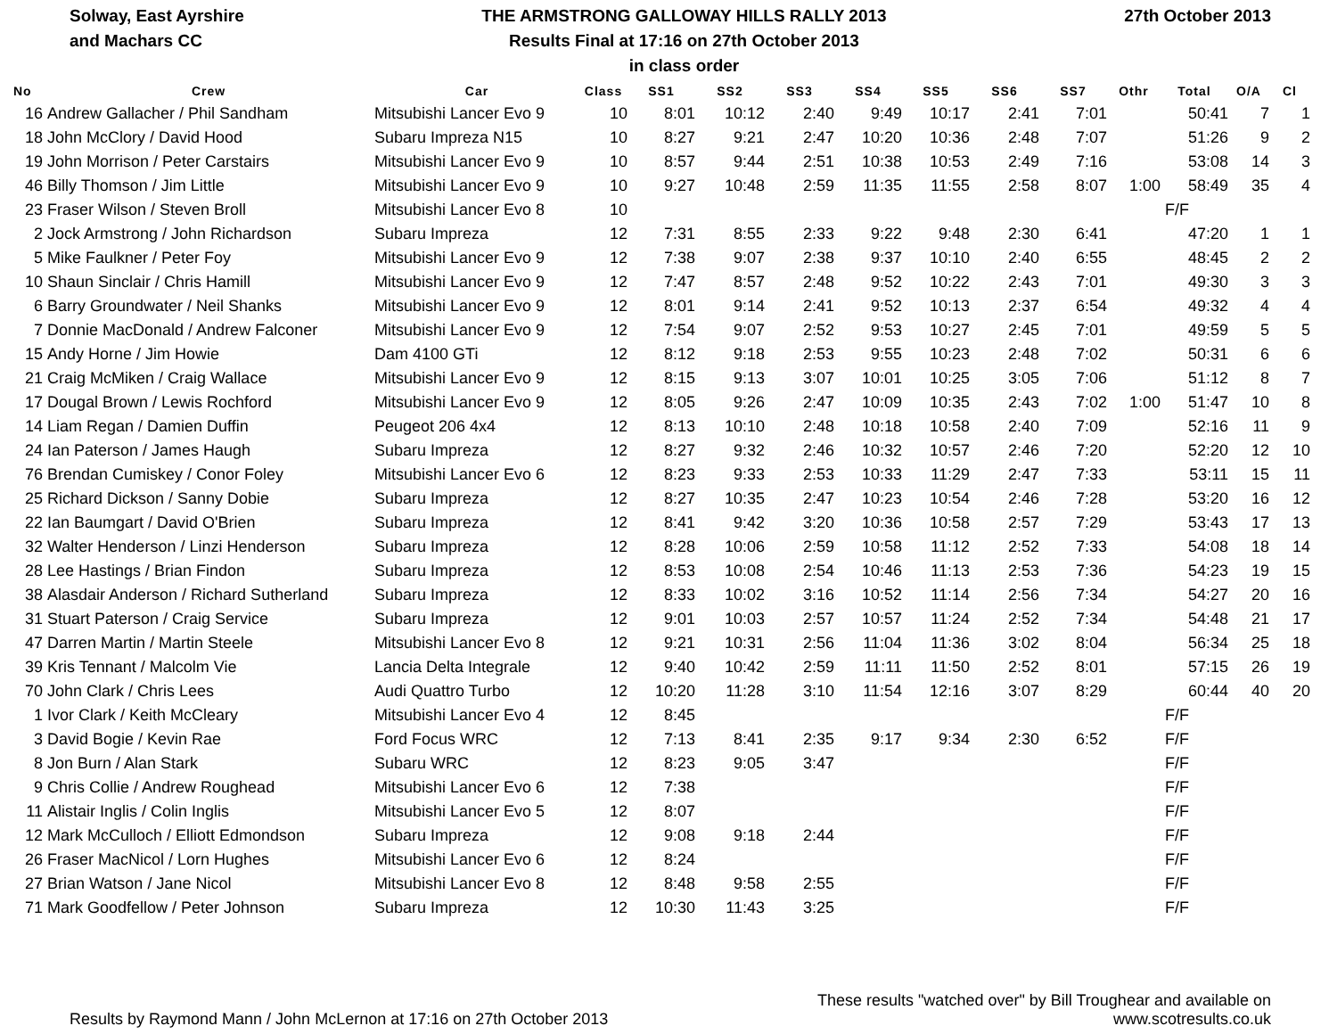Solway, East Ayrshire
and Machars CC
THE ARMSTRONG GALLOWAY HILLS RALLY 2013
Results Final at 17:16 on 27th October 2013
in class order
27th October 2013
| No | Crew | Car | Class | SS1 | SS2 | SS3 | SS4 | SS5 | SS6 | SS7 | Othr | Total | O/A | Cl |
| --- | --- | --- | --- | --- | --- | --- | --- | --- | --- | --- | --- | --- | --- | --- |
| 16 | Andrew Gallacher / Phil Sandham | Mitsubishi Lancer Evo 9 | 10 | 8:01 | 10:12 | 2:40 | 9:49 | 10:17 | 2:41 | 7:01 | | 50:41 | 7 | 1 |
| 18 | John McClory / David Hood | Subaru Impreza N15 | 10 | 8:27 | 9:21 | 2:47 | 10:20 | 10:36 | 2:48 | 7:07 | | 51:26 | 9 | 2 |
| 19 | John Morrison / Peter Carstairs | Mitsubishi Lancer Evo 9 | 10 | 8:57 | 9:44 | 2:51 | 10:38 | 10:53 | 2:49 | 7:16 | | 53:08 | 14 | 3 |
| 46 | Billy Thomson / Jim Little | Mitsubishi Lancer Evo 9 | 10 | 9:27 | 10:48 | 2:59 | 11:35 | 11:55 | 2:58 | 8:07 | 1:00 | 58:49 | 35 | 4 |
| 23 | Fraser Wilson / Steven Broll | Mitsubishi Lancer Evo 8 | 10 | | | | | | | | | F/F | | |
| 2 | Jock Armstrong / John Richardson | Subaru Impreza | 12 | 7:31 | 8:55 | 2:33 | 9:22 | 9:48 | 2:30 | 6:41 | | 47:20 | 1 | 1 |
| 5 | Mike Faulkner / Peter Foy | Mitsubishi Lancer Evo 9 | 12 | 7:38 | 9:07 | 2:38 | 9:37 | 10:10 | 2:40 | 6:55 | | 48:45 | 2 | 2 |
| 10 | Shaun Sinclair / Chris Hamill | Mitsubishi Lancer Evo 9 | 12 | 7:47 | 8:57 | 2:48 | 9:52 | 10:22 | 2:43 | 7:01 | | 49:30 | 3 | 3 |
| 6 | Barry Groundwater / Neil Shanks | Mitsubishi Lancer Evo 9 | 12 | 8:01 | 9:14 | 2:41 | 9:52 | 10:13 | 2:37 | 6:54 | | 49:32 | 4 | 4 |
| 7 | Donnie MacDonald / Andrew Falconer | Mitsubishi Lancer Evo 9 | 12 | 7:54 | 9:07 | 2:52 | 9:53 | 10:27 | 2:45 | 7:01 | | 49:59 | 5 | 5 |
| 15 | Andy Horne / Jim Howie | Dam 4100 GTi | 12 | 8:12 | 9:18 | 2:53 | 9:55 | 10:23 | 2:48 | 7:02 | | 50:31 | 6 | 6 |
| 21 | Craig McMiken / Craig Wallace | Mitsubishi Lancer Evo 9 | 12 | 8:15 | 9:13 | 3:07 | 10:01 | 10:25 | 3:05 | 7:06 | | 51:12 | 8 | 7 |
| 17 | Dougal Brown / Lewis Rochford | Mitsubishi Lancer Evo 9 | 12 | 8:05 | 9:26 | 2:47 | 10:09 | 10:35 | 2:43 | 7:02 | 1:00 | 51:47 | 10 | 8 |
| 14 | Liam Regan / Damien Duffin | Peugeot 206 4x4 | 12 | 8:13 | 10:10 | 2:48 | 10:18 | 10:58 | 2:40 | 7:09 | | 52:16 | 11 | 9 |
| 24 | Ian Paterson / James Haugh | Subaru Impreza | 12 | 8:27 | 9:32 | 2:46 | 10:32 | 10:57 | 2:46 | 7:20 | | 52:20 | 12 | 10 |
| 76 | Brendan Cumiskey / Conor Foley | Mitsubishi Lancer Evo 6 | 12 | 8:23 | 9:33 | 2:53 | 10:33 | 11:29 | 2:47 | 7:33 | | 53:11 | 15 | 11 |
| 25 | Richard Dickson / Sanny Dobie | Subaru Impreza | 12 | 8:27 | 10:35 | 2:47 | 10:23 | 10:54 | 2:46 | 7:28 | | 53:20 | 16 | 12 |
| 22 | Ian Baumgart / David O'Brien | Subaru Impreza | 12 | 8:41 | 9:42 | 3:20 | 10:36 | 10:58 | 2:57 | 7:29 | | 53:43 | 17 | 13 |
| 32 | Walter Henderson / Linzi Henderson | Subaru Impreza | 12 | 8:28 | 10:06 | 2:59 | 10:58 | 11:12 | 2:52 | 7:33 | | 54:08 | 18 | 14 |
| 28 | Lee Hastings / Brian Findon | Subaru Impreza | 12 | 8:53 | 10:08 | 2:54 | 10:46 | 11:13 | 2:53 | 7:36 | | 54:23 | 19 | 15 |
| 38 | Alasdair Anderson / Richard Sutherland | Subaru Impreza | 12 | 8:33 | 10:02 | 3:16 | 10:52 | 11:14 | 2:56 | 7:34 | | 54:27 | 20 | 16 |
| 31 | Stuart Paterson / Craig Service | Subaru Impreza | 12 | 9:01 | 10:03 | 2:57 | 10:57 | 11:24 | 2:52 | 7:34 | | 54:48 | 21 | 17 |
| 47 | Darren Martin / Martin Steele | Mitsubishi Lancer Evo 8 | 12 | 9:21 | 10:31 | 2:56 | 11:04 | 11:36 | 3:02 | 8:04 | | 56:34 | 25 | 18 |
| 39 | Kris Tennant / Malcolm Vie | Lancia Delta Integrale | 12 | 9:40 | 10:42 | 2:59 | 11:11 | 11:50 | 2:52 | 8:01 | | 57:15 | 26 | 19 |
| 70 | John Clark / Chris Lees | Audi Quattro Turbo | 12 | 10:20 | 11:28 | 3:10 | 11:54 | 12:16 | 3:07 | 8:29 | | 60:44 | 40 | 20 |
| 1 | Ivor Clark / Keith McCleary | Mitsubishi Lancer Evo 4 | 12 | 8:45 | | | | | | | | F/F | | |
| 3 | David Bogie / Kevin Rae | Ford Focus WRC | 12 | 7:13 | 8:41 | 2:35 | 9:17 | 9:34 | 2:30 | 6:52 | | F/F | | |
| 8 | Jon Burn / Alan Stark | Subaru WRC | 12 | 8:23 | 9:05 | 3:47 | | | | | | F/F | | |
| 9 | Chris Collie / Andrew Roughead | Mitsubishi Lancer Evo 6 | 12 | 7:38 | | | | | | | | F/F | | |
| 11 | Alistair Inglis / Colin Inglis | Mitsubishi Lancer Evo 5 | 12 | 8:07 | | | | | | | | F/F | | |
| 12 | Mark McCulloch / Elliott Edmondson | Subaru Impreza | 12 | 9:08 | 9:18 | 2:44 | | | | | | F/F | | |
| 26 | Fraser MacNicol / Lorn Hughes | Mitsubishi Lancer Evo 6 | 12 | 8:24 | | | | | | | | F/F | | |
| 27 | Brian Watson / Jane Nicol | Mitsubishi Lancer Evo 8 | 12 | 8:48 | 9:58 | 2:55 | | | | | | F/F | | |
| 71 | Mark Goodfellow / Peter Johnson | Subaru Impreza | 12 | 10:30 | 11:43 | 3:25 | | | | | | F/F | | |
Results by Raymond Mann / John McLernon at 17:16 on 27th October 2013
These results "watched over" by Bill Troughear and available on
www.scotresults.co.uk